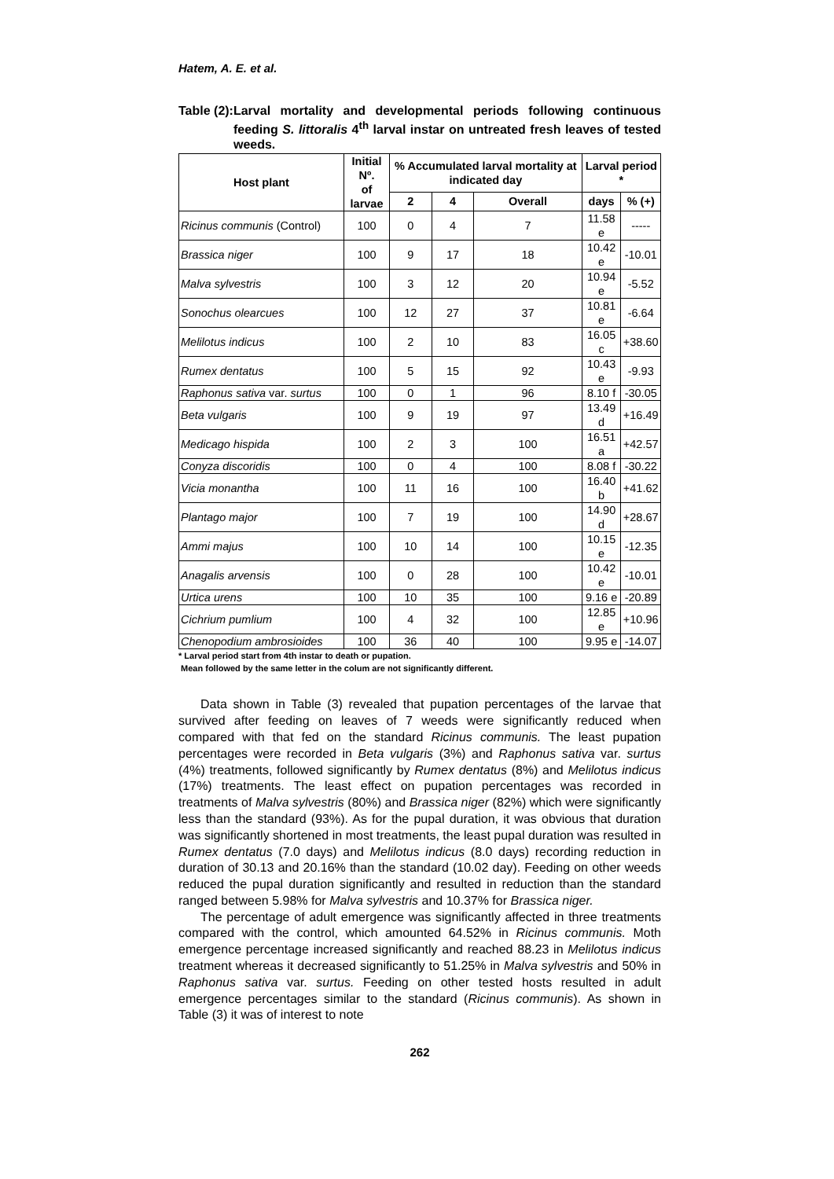Hatem, A. E. et al.
Table (2): Larval mortality and developmental periods following continuous feeding S. littoralis 4<sup>th</sup> larval instar on untreated fresh leaves of tested weeds.
| Host plant | Initial Nº. of larvae | % Accumulated larval mortality at indicated day | | | Larval period * | |
| --- | --- | --- | --- | --- | --- | --- |
| | | 2 | 4 | Overall | days | % (+) |
| Ricinus communis (Control) | 100 | 0 | 4 | 7 | 11.58 e | ----- |
| Brassica niger | 100 | 9 | 17 | 18 | 10.42 e | -10.01 |
| Malva sylvestris | 100 | 3 | 12 | 20 | 10.94 e | -5.52 |
| Sonochus olearcues | 100 | 12 | 27 | 37 | 10.81 e | -6.64 |
| Melilotus indicus | 100 | 2 | 10 | 83 | 16.05 c | +38.60 |
| Rumex dentatus | 100 | 5 | 15 | 92 | 10.43 e | -9.93 |
| Raphonus sativa var. surtus | 100 | 0 | 1 | 96 | 8.10 f | -30.05 |
| Beta vulgaris | 100 | 9 | 19 | 97 | 13.49 d | +16.49 |
| Medicago hispida | 100 | 2 | 3 | 100 | 16.51 a | +42.57 |
| Conyza discoridis | 100 | 0 | 4 | 100 | 8.08 f | -30.22 |
| Vicia monantha | 100 | 11 | 16 | 100 | 16.40 b | +41.62 |
| Plantago major | 100 | 7 | 19 | 100 | 14.90 d | +28.67 |
| Ammi majus | 100 | 10 | 14 | 100 | 10.15 e | -12.35 |
| Anagalis arvensis | 100 | 0 | 28 | 100 | 10.42 e | -10.01 |
| Urtica urens | 100 | 10 | 35 | 100 | 9.16 e | -20.89 |
| Cichrium pumlium | 100 | 4 | 32 | 100 | 12.85 e | +10.96 |
| Chenopodium ambrosioides | 100 | 36 | 40 | 100 | 9.95 e | -14.07 |
* Larval period start from 4th instar to death or pupation.
Mean followed by the same letter in the colum are not significantly different.
Data shown in Table (3) revealed that pupation percentages of the larvae that survived after feeding on leaves of 7 weeds were significantly reduced when compared with that fed on the standard Ricinus communis. The least pupation percentages were recorded in Beta vulgaris (3%) and Raphonus sativa var. surtus (4%) treatments, followed significantly by Rumex dentatus (8%) and Melilotus indicus (17%) treatments. The least effect on pupation percentages was recorded in treatments of Malva sylvestris (80%) and Brassica niger (82%) which were significantly less than the standard (93%). As for the pupal duration, it was obvious that duration was significantly shortened in most treatments, the least pupal duration was resulted in Rumex dentatus (7.0 days) and Melilotus indicus (8.0 days) recording reduction in duration of 30.13 and 20.16% than the standard (10.02 day). Feeding on other weeds reduced the pupal duration significantly and resulted in reduction than the standard ranged between 5.98% for Malva sylvestris and 10.37% for Brassica niger.
The percentage of adult emergence was significantly affected in three treatments compared with the control, which amounted 64.52% in Ricinus communis. Moth emergence percentage increased significantly and reached 88.23 in Melilotus indicus treatment whereas it decreased significantly to 51.25% in Malva sylvestris and 50% in Raphonus sativa var. surtus. Feeding on other tested hosts resulted in adult emergence percentages similar to the standard (Ricinus communis). As shown in Table (3) it was of interest to note
262